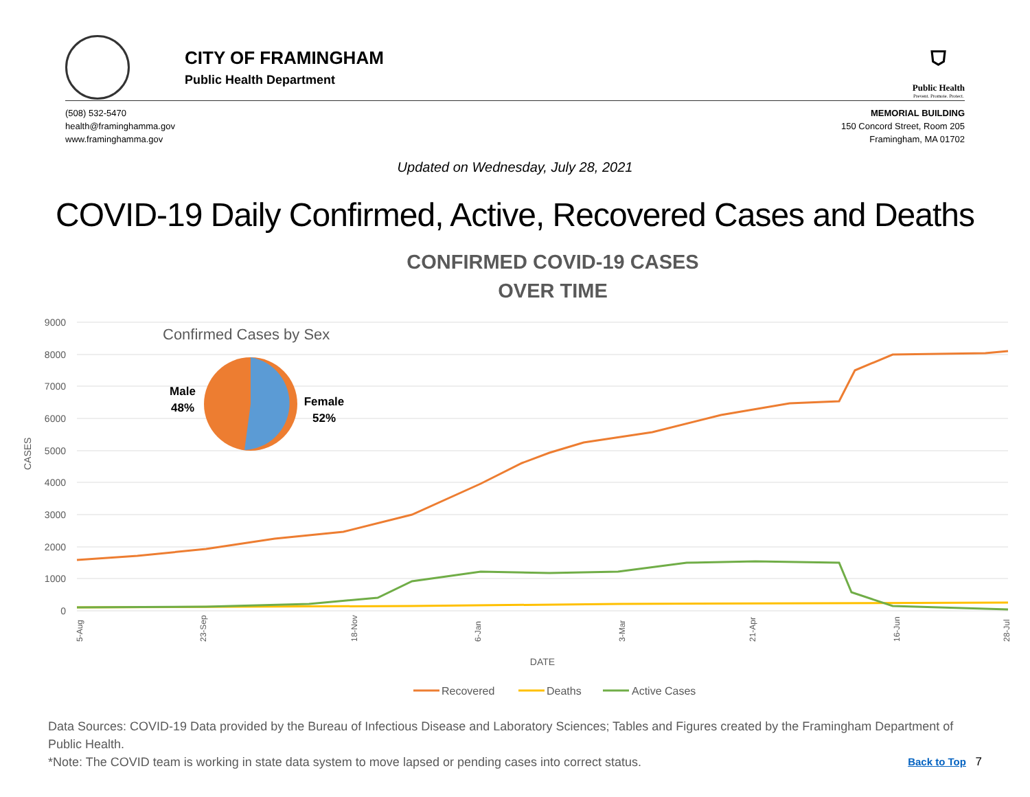CITY OF FRAMINGHAM
Public Health Department
⛉
Public Health
Prevent. Promote. Protect.
(508) 532-5470
health@framinghamma.gov
www.framinghamma.gov
MEMORIAL BUILDING
150 Concord Street, Room 205
Framingham, MA 01702
Updated on Wednesday, July 28, 2021
COVID-19 Daily Confirmed, Active, Recovered Cases and Deaths
CONFIRMED COVID-19 CASES
OVER TIME
9000
8000
7000
6000
5000
4000
3000
2000
1000
0
CASES
Confirmed Cases by Sex
Male
48%
Female
52%
5-Aug
23-Sep
18-Nov
6-Jan
3-Mar
21-Apr
16-Jun
28-Jul
DATE
Recovered
Deaths
Active Cases
Data Sources: COVID-19 Data provided by the Bureau of Infectious Disease and Laboratory Sciences; Tables and Figures created by the Framingham Department of Public Health.
*Note: The COVID team is working in state data system to move lapsed or pending cases into correct status. Back to Top 7